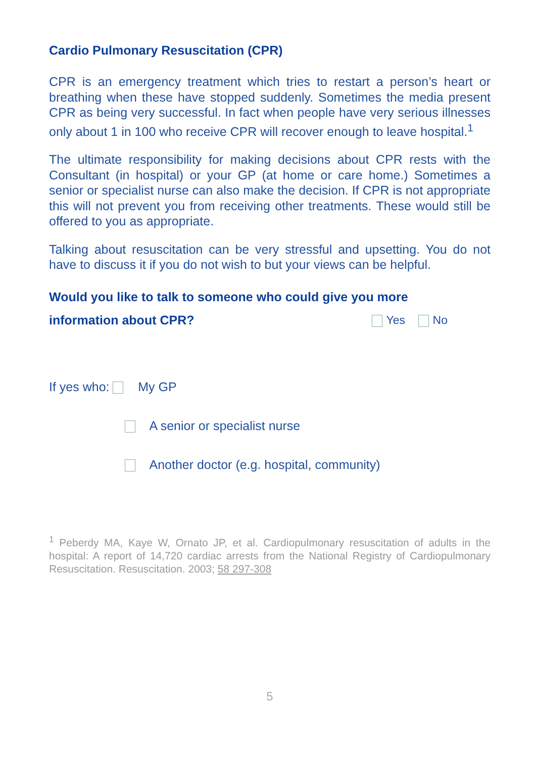Cardio Pulmonary Resuscitation (CPR)
CPR is an emergency treatment which tries to restart a person’s heart or breathing when these have stopped suddenly. Sometimes the media present CPR as being very successful. In fact when people have very serious illnesses only about 1 in 100 who receive CPR will recover enough to leave hospital.<sup>1</sup>
The ultimate responsibility for making decisions about CPR rests with the Consultant (in hospital) or your GP (at home or care home.) Sometimes a senior or specialist nurse can also make the decision. If CPR is not appropriate this will not prevent you from receiving other treatments. These would still be offered to you as appropriate.
Talking about resuscitation can be very stressful and upsetting. You do not have to discuss it if you do not wish to but your views can be helpful.
Would you like to talk to someone who could give you more
information about CPR? Yes No
If yes who: My GP
A senior or specialist nurse
Another doctor (e.g. hospital, community)
<sup>1</sup> Peberdy MA, Kaye W, Ornato JP, et al. Cardiopulmonary resuscitation of adults in the hospital: A report of 14,720 cardiac arrests from the National Registry of Cardiopulmonary Resuscitation. Resuscitation. 2003; 58 297-308
5